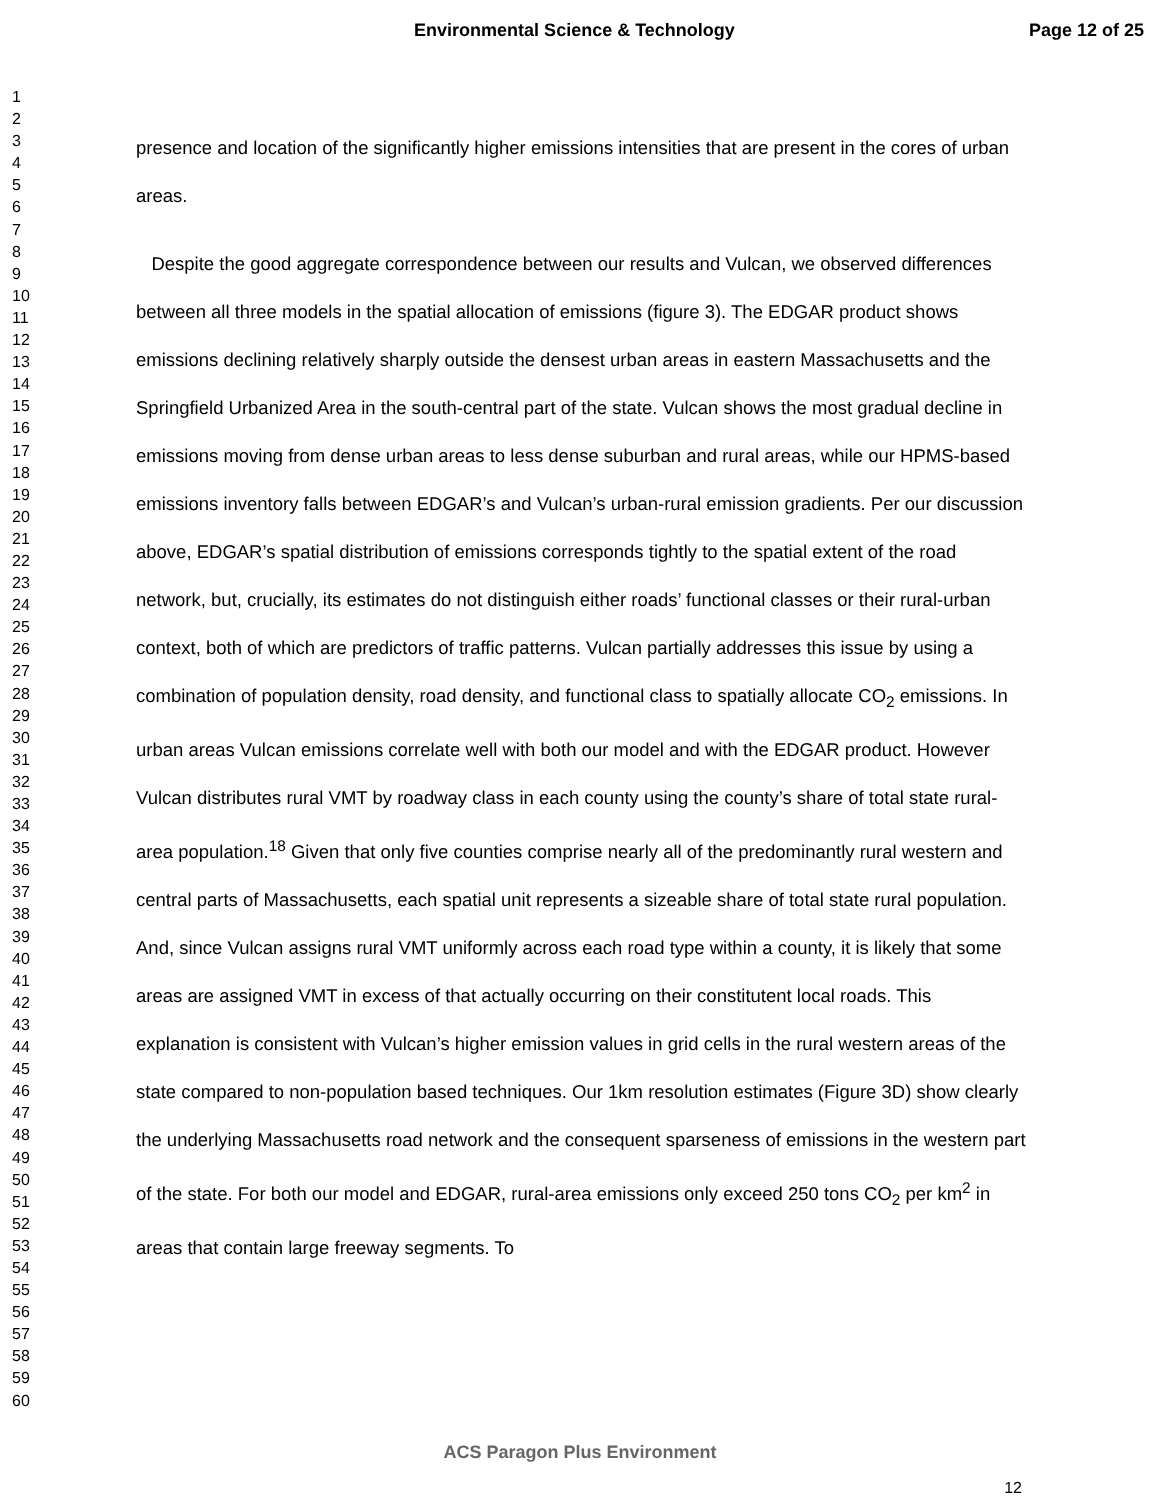Environmental Science & Technology
Page 12 of 25
1
2
3
4
5
6
7
8
9
10
11
12
13
14
15
16
17
18
19
20
21
22
23
24
25
26
27
28
29
30
31
32
33
34
35
36
37
38
39
40
41
42
43
44
45
46
47
48
49
50
51
52
53
54
55
56
57
58
59
60
presence and location of the significantly higher emissions intensities that are present in the cores of urban areas.
Despite the good aggregate correspondence between our results and Vulcan, we observed differences between all three models in the spatial allocation of emissions (figure 3). The EDGAR product shows emissions declining relatively sharply outside the densest urban areas in eastern Massachusetts and the Springfield Urbanized Area in the south-central part of the state. Vulcan shows the most gradual decline in emissions moving from dense urban areas to less dense suburban and rural areas, while our HPMS-based emissions inventory falls between EDGAR’s and Vulcan’s urban-rural emission gradients. Per our discussion above, EDGAR’s spatial distribution of emissions corresponds tightly to the spatial extent of the road network, but, crucially, its estimates do not distinguish either roads’ functional classes or their rural-urban context, both of which are predictors of traffic patterns. Vulcan partially addresses this issue by using a combination of population density, road density, and functional class to spatially allocate CO<sub>2</sub> emissions. In urban areas Vulcan emissions correlate well with both our model and with the EDGAR product. However Vulcan distributes rural VMT by roadway class in each county using the county’s share of total state rural-area population.<sup>18</sup> Given that only five counties comprise nearly all of the predominantly rural western and central parts of Massachusetts, each spatial unit represents a sizeable share of total state rural population. And, since Vulcan assigns rural VMT uniformly across each road type within a county, it is likely that some areas are assigned VMT in excess of that actually occurring on their constitutent local roads. This explanation is consistent with Vulcan’s higher emission values in grid cells in the rural western areas of the state compared to non-population based techniques. Our 1km resolution estimates (Figure 3D) show clearly the underlying Massachusetts road network and the consequent sparseness of emissions in the western part of the state. For both our model and EDGAR, rural-area emissions only exceed 250 tons CO<sub>2</sub> per km<sup>2</sup> in areas that contain large freeway segments. To
ACS Paragon Plus Environment
12